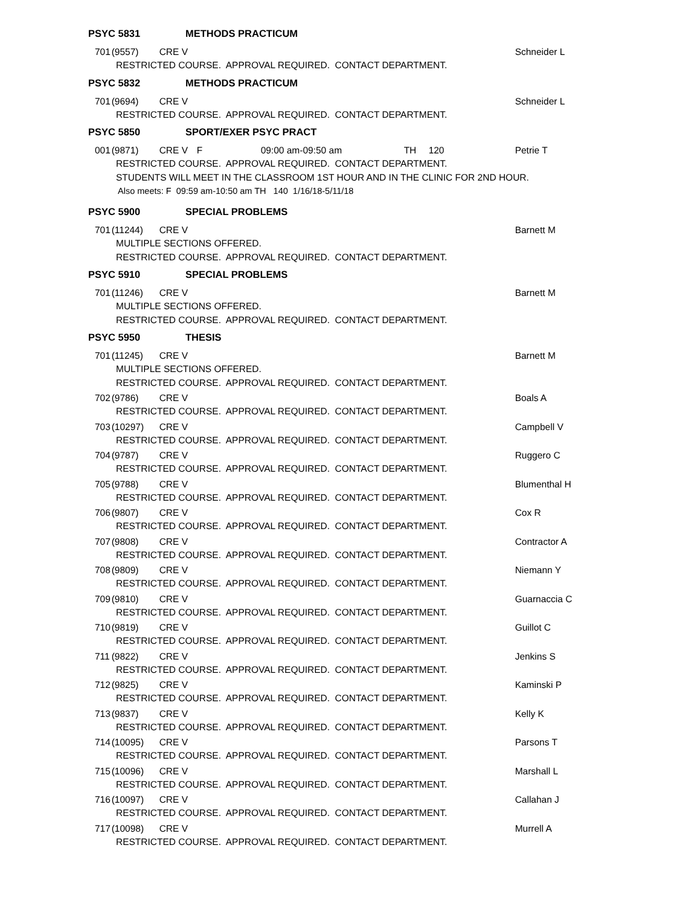PSYC 5831 METHODS PRACTICUM
701 (9557) CRE V Schneider L
RESTRICTED COURSE. APPROVAL REQUIRED. CONTACT DEPARTMENT.
PSYC 5832 METHODS PRACTICUM
701 (9694) CRE V Schneider L
RESTRICTED COURSE. APPROVAL REQUIRED. CONTACT DEPARTMENT.
PSYC 5850 SPORT/EXER PSYC PRACT
001 (9871) CRE V F 09:00 am-09:50 am TH 120 Petrie T
RESTRICTED COURSE. APPROVAL REQUIRED. CONTACT DEPARTMENT.
STUDENTS WILL MEET IN THE CLASSROOM 1ST HOUR AND IN THE CLINIC FOR 2ND HOUR.
Also meets: F 09:59 am-10:50 am TH 140 1/16/18-5/11/18
PSYC 5900 SPECIAL PROBLEMS
701 (11244) CRE V Barnett M
MULTIPLE SECTIONS OFFERED.
RESTRICTED COURSE. APPROVAL REQUIRED. CONTACT DEPARTMENT.
PSYC 5910 SPECIAL PROBLEMS
701 (11246) CRE V Barnett M
MULTIPLE SECTIONS OFFERED.
RESTRICTED COURSE. APPROVAL REQUIRED. CONTACT DEPARTMENT.
PSYC 5950 THESIS
701 (11245) CRE V Barnett M
MULTIPLE SECTIONS OFFERED.
RESTRICTED COURSE. APPROVAL REQUIRED. CONTACT DEPARTMENT.
702 (9786) CRE V Boals A
RESTRICTED COURSE. APPROVAL REQUIRED. CONTACT DEPARTMENT.
703 (10297) CRE V Campbell V
RESTRICTED COURSE. APPROVAL REQUIRED. CONTACT DEPARTMENT.
704 (9787) CRE V Ruggero C
RESTRICTED COURSE. APPROVAL REQUIRED. CONTACT DEPARTMENT.
705 (9788) CRE V Blumenthal H
RESTRICTED COURSE. APPROVAL REQUIRED. CONTACT DEPARTMENT.
706 (9807) CRE V Cox R
RESTRICTED COURSE. APPROVAL REQUIRED. CONTACT DEPARTMENT.
707 (9808) CRE V Contractor A
RESTRICTED COURSE. APPROVAL REQUIRED. CONTACT DEPARTMENT.
708 (9809) CRE V Niemann Y
RESTRICTED COURSE. APPROVAL REQUIRED. CONTACT DEPARTMENT.
709 (9810) CRE V Guarnaccia C
RESTRICTED COURSE. APPROVAL REQUIRED. CONTACT DEPARTMENT.
710 (9819) CRE V Guillot C
RESTRICTED COURSE. APPROVAL REQUIRED. CONTACT DEPARTMENT.
711 (9822) CRE V Jenkins S
RESTRICTED COURSE. APPROVAL REQUIRED. CONTACT DEPARTMENT.
712 (9825) CRE V Kaminski P
RESTRICTED COURSE. APPROVAL REQUIRED. CONTACT DEPARTMENT.
713 (9837) CRE V Kelly K
RESTRICTED COURSE. APPROVAL REQUIRED. CONTACT DEPARTMENT.
714 (10095) CRE V Parsons T
RESTRICTED COURSE. APPROVAL REQUIRED. CONTACT DEPARTMENT.
715 (10096) CRE V Marshall L
RESTRICTED COURSE. APPROVAL REQUIRED. CONTACT DEPARTMENT.
716 (10097) CRE V Callahan J
RESTRICTED COURSE. APPROVAL REQUIRED. CONTACT DEPARTMENT.
717 (10098) CRE V Murrell A
RESTRICTED COURSE. APPROVAL REQUIRED. CONTACT DEPARTMENT.